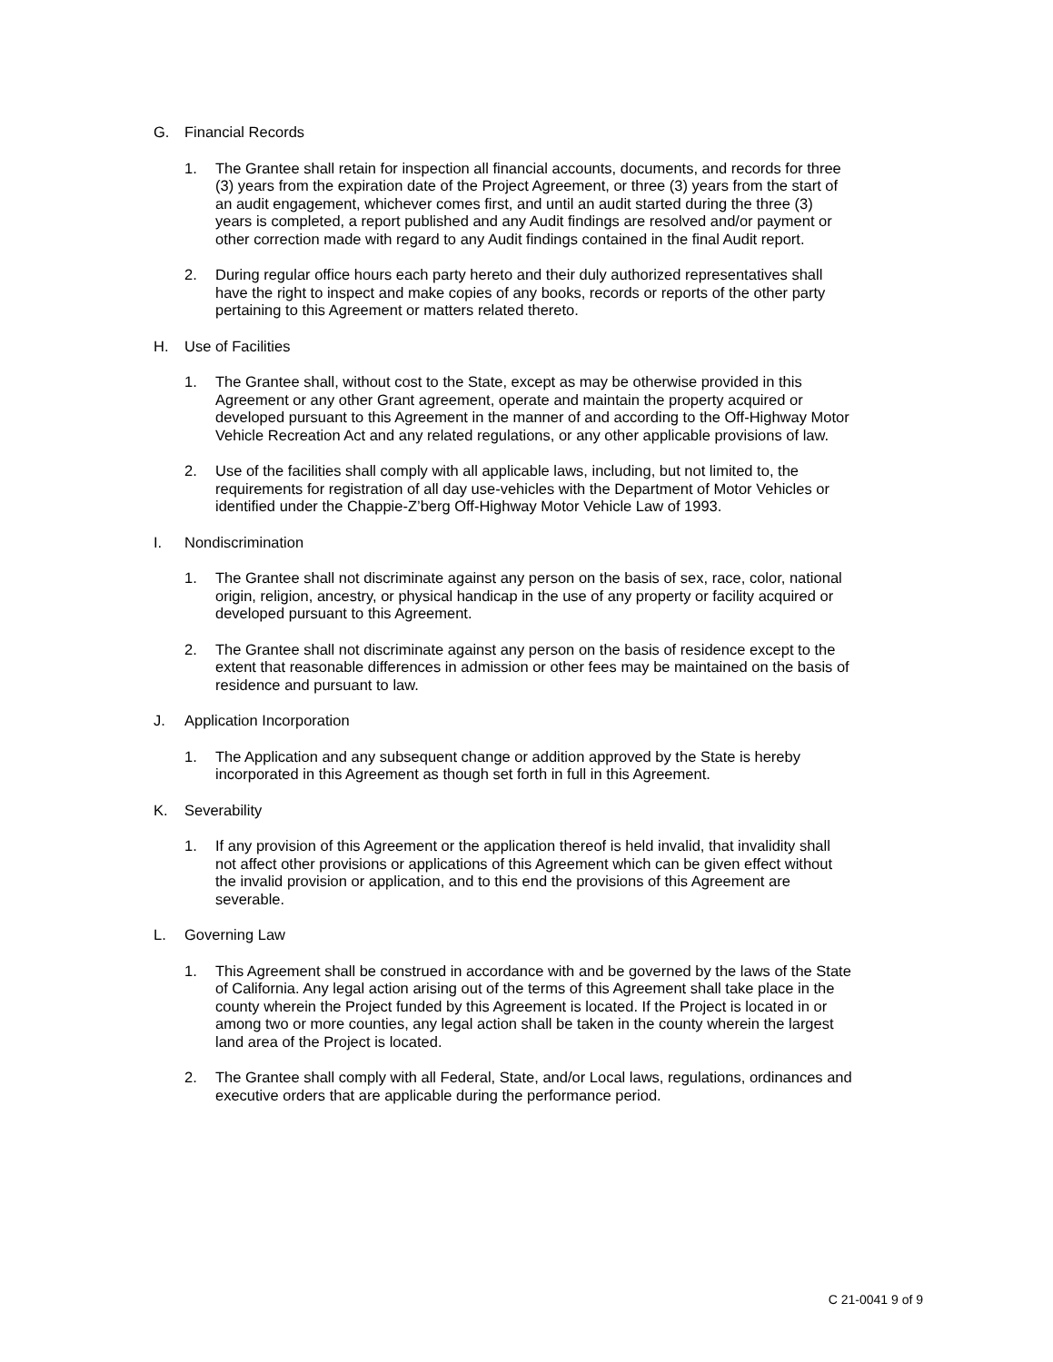G. Financial Records
1. The Grantee shall retain for inspection all financial accounts, documents, and records for three (3) years from the expiration date of the Project Agreement, or three (3) years from the start of an audit engagement, whichever comes first, and until an audit started during the three (3) years is completed, a report published and any Audit findings are resolved and/or payment or other correction made with regard to any Audit findings contained in the final Audit report.
2. During regular office hours each party hereto and their duly authorized representatives shall have the right to inspect and make copies of any books, records or reports of the other party pertaining to this Agreement or matters related thereto.
H. Use of Facilities
1. The Grantee shall, without cost to the State, except as may be otherwise provided in this Agreement or any other Grant agreement, operate and maintain the property acquired or developed pursuant to this Agreement in the manner of and according to the Off-Highway Motor Vehicle Recreation Act and any related regulations, or any other applicable provisions of law.
2. Use of the facilities shall comply with all applicable laws, including, but not limited to, the requirements for registration of all day use-vehicles with the Department of Motor Vehicles or identified under the Chappie-Z’berg Off-Highway Motor Vehicle Law of 1993.
I. Nondiscrimination
1. The Grantee shall not discriminate against any person on the basis of sex, race, color, national origin, religion, ancestry, or physical handicap in the use of any property or facility acquired or developed pursuant to this Agreement.
2. The Grantee shall not discriminate against any person on the basis of residence except to the extent that reasonable differences in admission or other fees may be maintained on the basis of residence and pursuant to law.
J. Application Incorporation
1. The Application and any subsequent change or addition approved by the State is hereby incorporated in this Agreement as though set forth in full in this Agreement.
K. Severability
1. If any provision of this Agreement or the application thereof is held invalid, that invalidity shall not affect other provisions or applications of this Agreement which can be given effect without the invalid provision or application, and to this end the provisions of this Agreement are severable.
L. Governing Law
1. This Agreement shall be construed in accordance with and be governed by the laws of the State of California. Any legal action arising out of the terms of this Agreement shall take place in the county wherein the Project funded by this Agreement is located. If the Project is located in or among two or more counties, any legal action shall be taken in the county wherein the largest land area of the Project is located.
2. The Grantee shall comply with all Federal, State, and/or Local laws, regulations, ordinances and executive orders that are applicable during the performance period.
C 21-0041 9 of 9